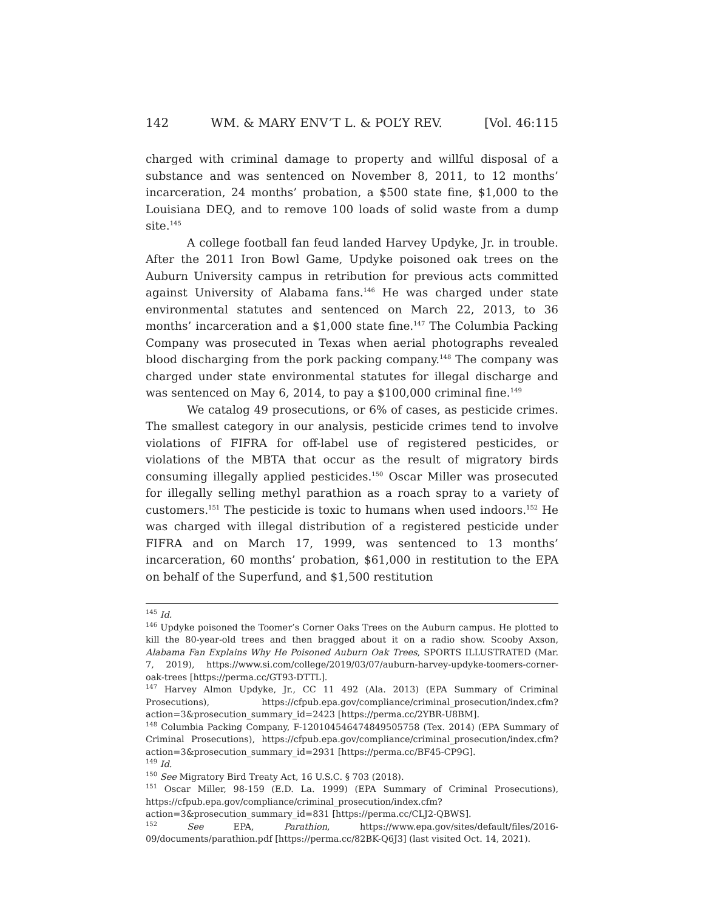142 WM. & MARY ENV’T L. & POL’Y REV. [Vol. 46:115
charged with criminal damage to property and willful disposal of a substance and was sentenced on November 8, 2011, to 12 months’ incarceration, 24 months’ probation, a $500 state fine, $1,000 to the Louisiana DEQ, and to remove 100 loads of solid waste from a dump site.<sup>145</sup>
A college football fan feud landed Harvey Updyke, Jr. in trouble. After the 2011 Iron Bowl Game, Updyke poisoned oak trees on the Auburn University campus in retribution for previous acts committed against University of Alabama fans.<sup>146</sup> He was charged under state environmental statutes and sentenced on March 22, 2013, to 36 months’ incarceration and a $1,000 state fine.<sup>147</sup> The Columbia Packing Company was prosecuted in Texas when aerial photographs revealed blood discharging from the pork packing company.<sup>148</sup> The company was charged under state environmental statutes for illegal discharge and was sentenced on May 6, 2014, to pay a $100,000 criminal fine.<sup>149</sup>
We catalog 49 prosecutions, or 6% of cases, as pesticide crimes. The smallest category in our analysis, pesticide crimes tend to involve violations of FIFRA for off-label use of registered pesticides, or violations of the MBTA that occur as the result of migratory birds consuming illegally applied pesticides.<sup>150</sup> Oscar Miller was prosecuted for illegally selling methyl parathion as a roach spray to a variety of customers.<sup>151</sup> The pesticide is toxic to humans when used indoors.<sup>152</sup> He was charged with illegal distribution of a registered pesticide under FIFRA and on March 17, 1999, was sentenced to 13 months’ incarceration, 60 months’ probation, $61,000 in restitution to the EPA on behalf of the Superfund, and $1,500 restitution
<sup>145</sup> Id.
<sup>146</sup> Updyke poisoned the Toomer’s Corner Oaks Trees on the Auburn campus. He plotted to kill the 80-year-old trees and then bragged about it on a radio show. Scooby Axson, Alabama Fan Explains Why He Poisoned Auburn Oak Trees, SPORTS ILLUSTRATED (Mar. 7, 2019), https://www.si.com/college/2019/03/07/auburn-harvey-updyke-toomers-corner-oak-trees [https://perma.cc/GT93-DTTL].
<sup>147</sup> Harvey Almon Updyke, Jr., CC 11 492 (Ala. 2013) (EPA Summary of Criminal Prosecutions), https://cfpub.epa.gov/compliance/criminal_prosecution/index.cfm?action=3&prosecution_summary_id=2423 [https://perma.cc/2YBR-U8BM].
<sup>148</sup> Columbia Packing Company, F-120104546474849505758 (Tex. 2014) (EPA Summary of Criminal Prosecutions), https://cfpub.epa.gov/compliance/criminal_prosecution/index.cfm?action=3&prosecution_summary_id=2931 [https://perma.cc/BF45-CP9G].
<sup>149</sup> Id.
<sup>150</sup> See Migratory Bird Treaty Act, 16 U.S.C. § 703 (2018).
<sup>151</sup> Oscar Miller, 98-159 (E.D. La. 1999) (EPA Summary of Criminal Prosecutions), https://cfpub.epa.gov/compliance/criminal_prosecution/index.cfm?action=3&prosecution_summary_id=831 [https://perma.cc/CLJ2-QBWS].
<sup>152</sup> See EPA, Parathion, https://www.epa.gov/sites/default/files/2016-09/documents/parathion.pdf [https://perma.cc/82BK-Q6J3] (last visited Oct. 14, 2021).